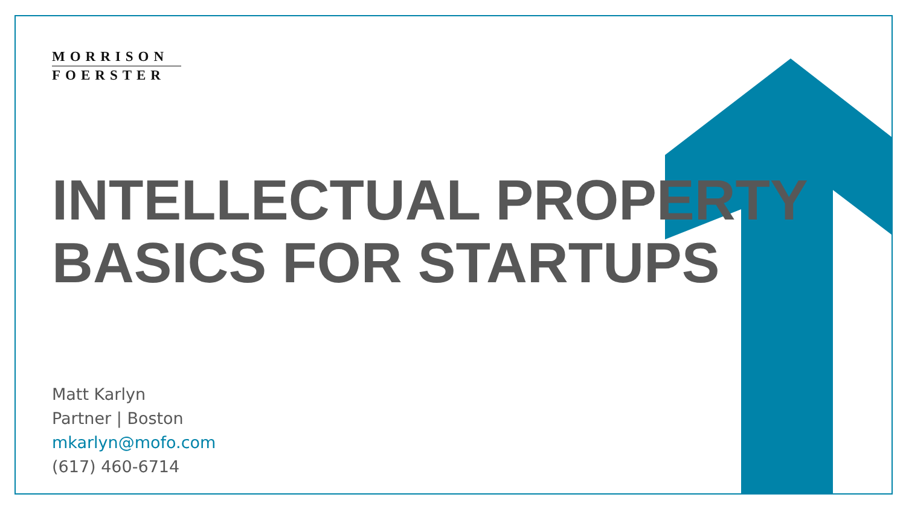MORRISON
FOERSTER
INTELLECTUAL PROPERTY
BASICS FOR STARTUPS
Matt Karlyn
Partner | Boston
mkarlyn@mofo.com
(617) 460-6714